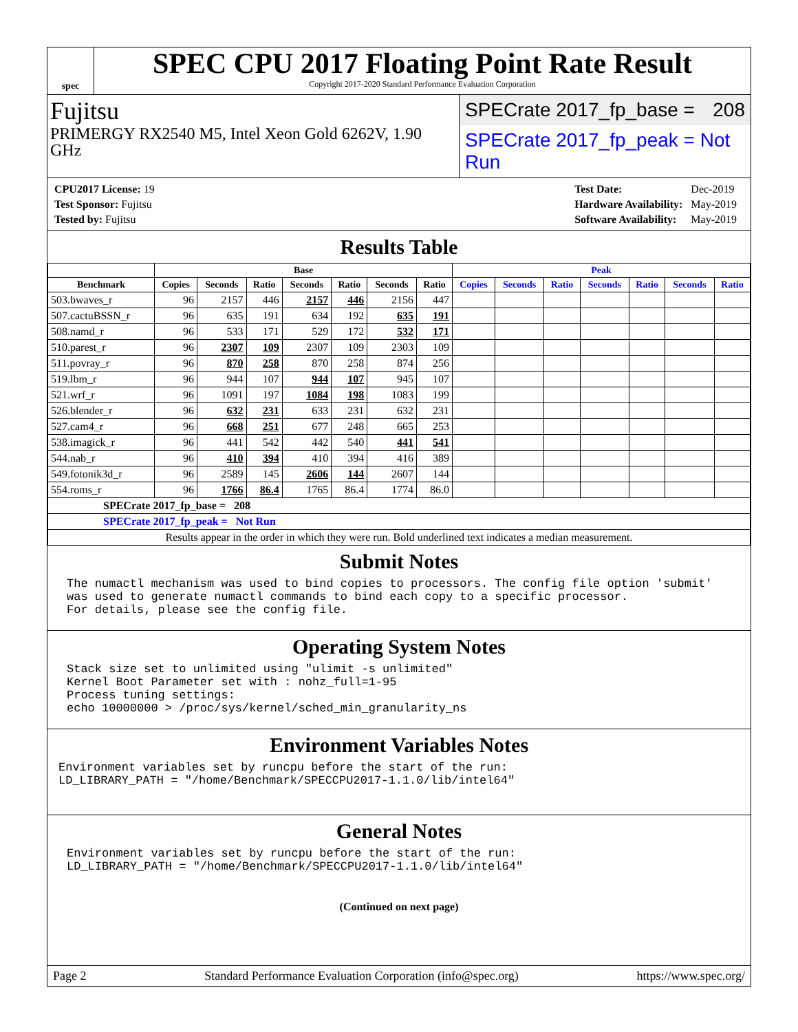spec
SPEC CPU 2017 Floating Point Rate Result
Copyright 2017-2020 Standard Performance Evaluation Corporation
Fujitsu
PRIMERGY RX2540 M5, Intel Xeon Gold 6262V, 1.90 GHz
SPECrate 2017_fp_base = 208
SPECrate 2017_fp_peak = Not Run
| CPU2017 License: 19 |
| Test Sponsor: Fujitsu |
| Tested by: Fujitsu |
| Test Date: | Dec-2019 |
| Hardware Availability: | May-2019 |
| Software Availability: | May-2019 |
Results Table
| | Base | | | | | | | Peak | | | | | | |
| --- | --- | --- | --- | --- | --- | --- | --- | --- | --- | --- | --- | --- | --- | --- |
| Benchmark | Copies | Seconds | Ratio | Seconds | Ratio | Seconds | Ratio | Copies | Seconds | Ratio | Seconds | Ratio | Seconds | Ratio |
| 503.bwaves_r | 96 | 2157 | 446 | 2157 | 446 | 2156 | 447 | | | | | | | |
| 507.cactuBSSN_r | 96 | 635 | 191 | 634 | 192 | 635 | 191 | | | | | | | |
| 508.namd_r | 96 | 533 | 171 | 529 | 172 | 532 | 171 | | | | | | | |
| 510.parest_r | 96 | 2307 | 109 | 2307 | 109 | 2303 | 109 | | | | | | | |
| 511.povray_r | 96 | 870 | 258 | 870 | 258 | 874 | 256 | | | | | | | |
| 519.lbm_r | 96 | 944 | 107 | 944 | 107 | 945 | 107 | | | | | | | |
| 521.wrf_r | 96 | 1091 | 197 | 1084 | 198 | 1083 | 199 | | | | | | | |
| 526.blender_r | 96 | 632 | 231 | 633 | 231 | 632 | 231 | | | | | | | |
| 527.cam4_r | 96 | 668 | 251 | 677 | 248 | 665 | 253 | | | | | | | |
| 538.imagick_r | 96 | 441 | 542 | 442 | 540 | 441 | 541 | | | | | | | |
| 544.nab_r | 96 | 410 | 394 | 410 | 394 | 416 | 389 | | | | | | | |
| 549.fotonik3d_r | 96 | 2589 | 145 | 2606 | 144 | 2607 | 144 | | | | | | | |
| 554.roms_r | 96 | 1766 | 86.4 | 1765 | 86.4 | 1774 | 86.0 | | | | | | | |
| SPECrate 2017_fp_base = 208 | | | | | | | | | | | | | | |
| SPECrate 2017_fp_peak = Not Run | | | | | | | | | | | | | | |
| Results appear in the order in which they were run. Bold underlined text indicates a median measurement. | | | | | | | | | | | | | | |
Submit Notes
The numactl mechanism was used to bind copies to processors. The config file option 'submit'
was used to generate numactl commands to bind each copy to a specific processor.
For details, please see the config file.
Operating System Notes
Stack size set to unlimited using "ulimit -s unlimited"
Kernel Boot Parameter set with : nohz_full=1-95
Process tuning settings:
echo 10000000 > /proc/sys/kernel/sched_min_granularity_ns
Environment Variables Notes
Environment variables set by runcpu before the start of the run:
LD_LIBRARY_PATH = "/home/Benchmark/SPECCPU2017-1.1.0/lib/intel64"
General Notes
Environment variables set by runcpu before the start of the run:
LD_LIBRARY_PATH = "/home/Benchmark/SPECCPU2017-1.1.0/lib/intel64"
(Continued on next page)
Page 2 Standard Performance Evaluation Corporation (info@spec.org) https://www.spec.org/